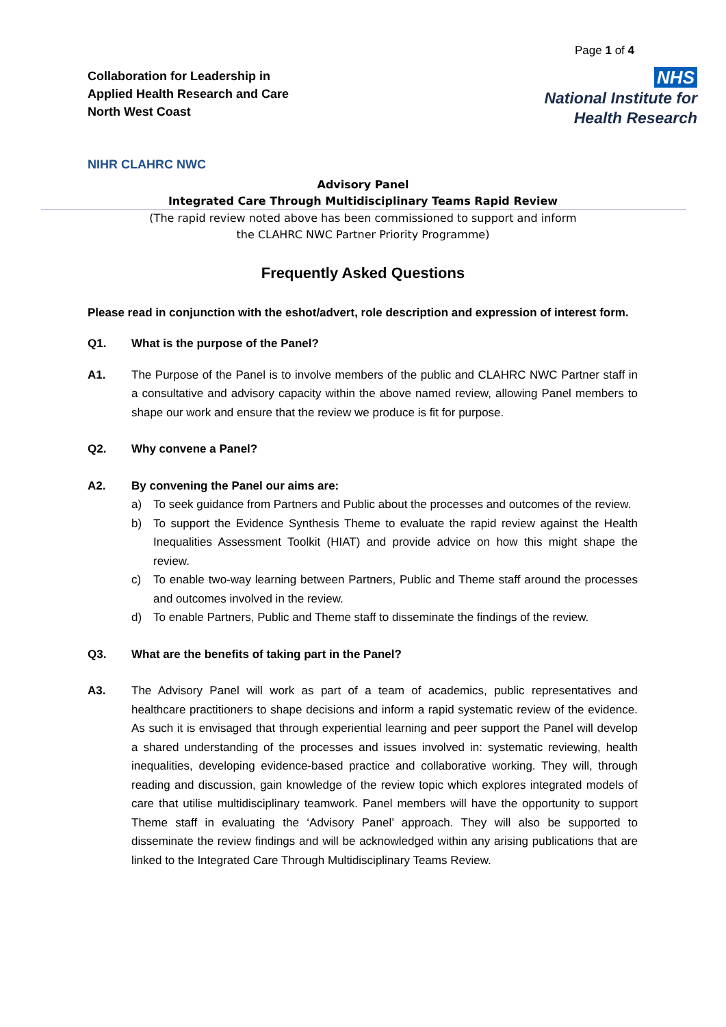Page 1 of 4
Collaboration for Leadership in
Applied Health Research and Care
North West Coast
NHS
National Institute for
Health Research
NIHR CLAHRC NWC
Advisory Panel
Integrated Care Through Multidisciplinary Teams Rapid Review
(The rapid review noted above has been commissioned to support and inform
the CLAHRC NWC Partner Priority Programme)
Frequently Asked Questions
Please read in conjunction with the eshot/advert, role description and expression of interest form.
Q1. What is the purpose of the Panel?
A1. The Purpose of the Panel is to involve members of the public and CLAHRC NWC Partner staff in a consultative and advisory capacity within the above named review, allowing Panel members to shape our work and ensure that the review we produce is fit for purpose.
Q2. Why convene a Panel?
A2. By convening the Panel our aims are:
a) To seek guidance from Partners and Public about the processes and outcomes of the review.
b) To support the Evidence Synthesis Theme to evaluate the rapid review against the Health Inequalities Assessment Toolkit (HIAT) and provide advice on how this might shape the review.
c) To enable two-way learning between Partners, Public and Theme staff around the processes and outcomes involved in the review.
d) To enable Partners, Public and Theme staff to disseminate the findings of the review.
Q3. What are the benefits of taking part in the Panel?
A3. The Advisory Panel will work as part of a team of academics, public representatives and healthcare practitioners to shape decisions and inform a rapid systematic review of the evidence. As such it is envisaged that through experiential learning and peer support the Panel will develop a shared understanding of the processes and issues involved in: systematic reviewing, health inequalities, developing evidence-based practice and collaborative working. They will, through reading and discussion, gain knowledge of the review topic which explores integrated models of care that utilise multidisciplinary teamwork. Panel members will have the opportunity to support Theme staff in evaluating the ‘Advisory Panel’ approach. They will also be supported to disseminate the review findings and will be acknowledged within any arising publications that are linked to the Integrated Care Through Multidisciplinary Teams Review.